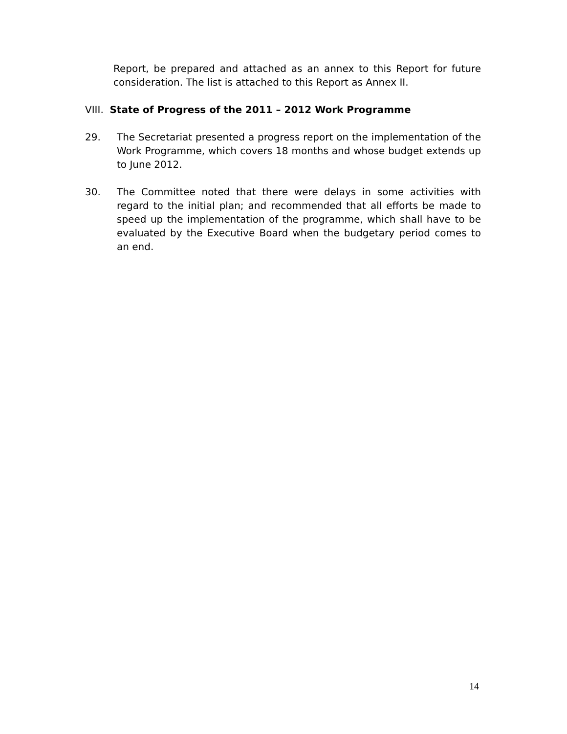Report, be prepared and attached as an annex to this Report for future consideration. The list is attached to this Report as Annex II.
VIII. State of Progress of the 2011 – 2012 Work Programme
29. The Secretariat presented a progress report on the implementation of the Work Programme, which covers 18 months and whose budget extends up to June 2012.
30. The Committee noted that there were delays in some activities with regard to the initial plan; and recommended that all efforts be made to speed up the implementation of the programme, which shall have to be evaluated by the Executive Board when the budgetary period comes to an end.
14